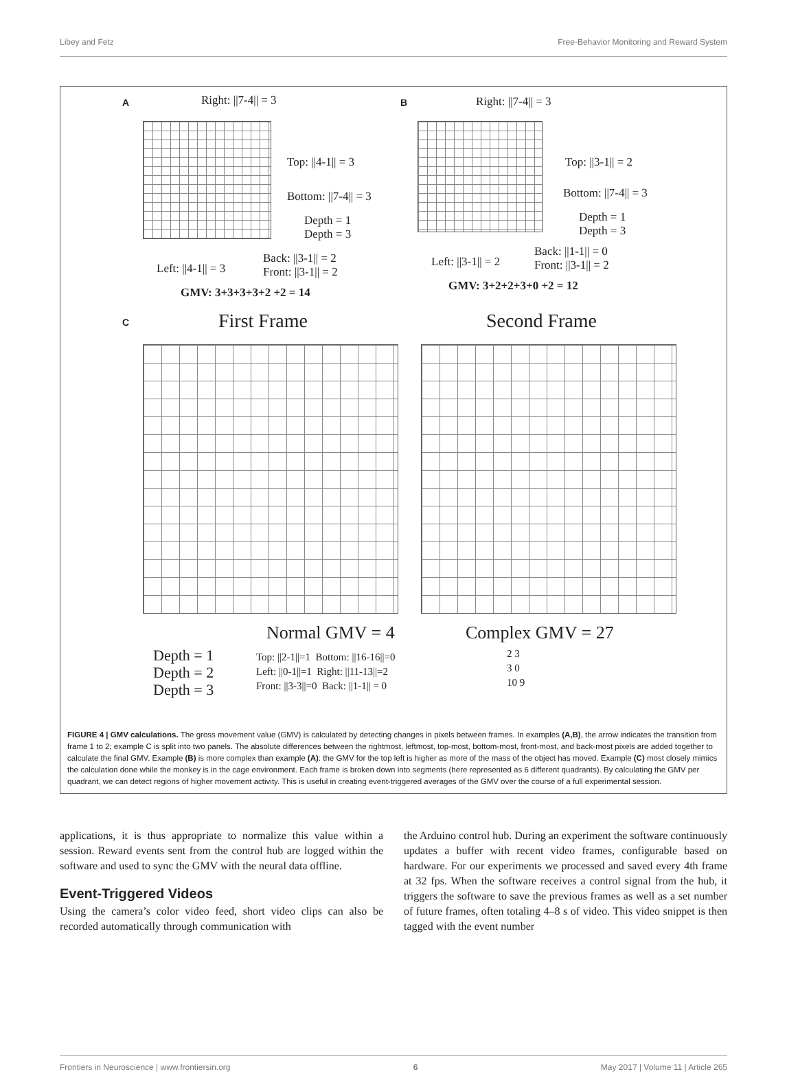Libey and Fetz Free-Behavior Monitoring and Reward System
A Right: ||7-4|| = 3
Top: ||4-1|| = 3
Bottom: ||7-4|| = 3
Depth = 1
Depth = 3
Left: ||4-1|| = 3
Back: ||3-1|| = 2
Front: ||3-1|| = 2
GMV: 3+3+3+3+2 +2 = 14
B Right: ||7-4|| = 3
Top: ||3-1|| = 2
Bottom: ||7-4|| = 3
Depth = 1
Depth = 3
Left: ||3-1|| = 2
Back: ||1-1|| = 0
Front: ||3-1|| = 2
GMV: 3+2+2+3+0 +2 = 12
C First Frame Second Frame
Normal GMV = 4 Complex GMV = 27
Depth = 1
Depth = 2
Depth = 3
Top: ||2-1||=1 Bottom: ||16-16||=0
Left: ||0-1||=1 Right: ||11-13||=2
Front: ||3-3||=0 Back: ||1-1|| = 0
2 3
3 0
10 9
FIGURE 4 | GMV calculations. The gross movement value (GMV) is calculated by detecting changes in pixels between frames. In examples (A,B), the arrow indicates the transition from frame 1 to 2; example C is split into two panels. The absolute differences between the rightmost, leftmost, top-most, bottom-most, front-most, and back-most pixels are added together to calculate the final GMV. Example (B) is more complex than example (A): the GMV for the top left is higher as more of the mass of the object has moved. Example (C) most closely mimics the calculation done while the monkey is in the cage environment. Each frame is broken down into segments (here represented as 6 different quadrants). By calculating the GMV per quadrant, we can detect regions of higher movement activity. This is useful in creating event-triggered averages of the GMV over the course of a full experimental session.
applications, it is thus appropriate to normalize this value within a session. Reward events sent from the control hub are logged within the software and used to sync the GMV with the neural data offline.
Event-Triggered Videos
Using the camera’s color video feed, short video clips can also be recorded automatically through communication with
the Arduino control hub. During an experiment the software continuously updates a buffer with recent video frames, configurable based on hardware. For our experiments we processed and saved every 4th frame at 32 fps. When the software receives a control signal from the hub, it triggers the software to save the previous frames as well as a set number of future frames, often totaling 4–8 s of video. This video snippet is then tagged with the event number
Frontiers in Neuroscience | www.frontiersin.org 6 May 2017 | Volume 11 | Article 265